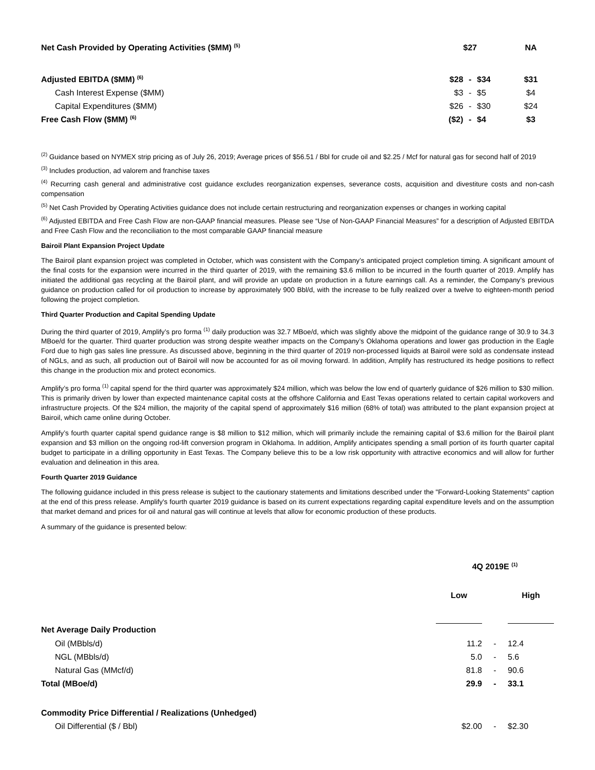| Net Cash Provided by Operating Activities ($MM) <sup>(5)</sup> | | $27 | | NA |
| Adjusted EBITDA ($MM) <sup>(6)</sup> | $28 | - | $34 | $31 |
| Cash Interest Expense ($MM) | $3 | - | $5 | $4 |
| Capital Expenditures ($MM) | $26 | - | $30 | $24 |
| Free Cash Flow ($MM) <sup>(6)</sup> | ($2) | - | $4 | $3 |
<sup>(2)</sup> Guidance based on NYMEX strip pricing as of July 26, 2019; Average prices of $56.51 / Bbl for crude oil and $2.25 / Mcf for natural gas for second half of 2019
<sup>(3)</sup> Includes production, ad valorem and franchise taxes
<sup>(4)</sup> Recurring cash general and administrative cost guidance excludes reorganization expenses, severance costs, acquisition and divestiture costs and non-cash compensation
<sup>(5)</sup> Net Cash Provided by Operating Activities guidance does not include certain restructuring and reorganization expenses or changes in working capital
<sup>(6)</sup> Adjusted EBITDA and Free Cash Flow are non-GAAP financial measures. Please see “Use of Non-GAAP Financial Measures” for a description of Adjusted EBITDA and Free Cash Flow and the reconciliation to the most comparable GAAP financial measure
Bairoil Plant Expansion Project Update
The Bairoil plant expansion project was completed in October, which was consistent with the Company’s anticipated project completion timing. A significant amount of the final costs for the expansion were incurred in the third quarter of 2019, with the remaining $3.6 million to be incurred in the fourth quarter of 2019. Amplify has initiated the additional gas recycling at the Bairoil plant, and will provide an update on production in a future earnings call. As a reminder, the Company’s previous guidance on production called for oil production to increase by approximately 900 Bbl/d, with the increase to be fully realized over a twelve to eighteen-month period following the project completion.
Third Quarter Production and Capital Spending Update
During the third quarter of 2019, Amplify’s pro forma <sup>(1)</sup> daily production was 32.7 MBoe/d, which was slightly above the midpoint of the guidance range of 30.9 to 34.3 MBoe/d for the quarter. Third quarter production was strong despite weather impacts on the Company’s Oklahoma operations and lower gas production in the Eagle Ford due to high gas sales line pressure. As discussed above, beginning in the third quarter of 2019 non-processed liquids at Bairoil were sold as condensate instead of NGLs, and as such, all production out of Bairoil will now be accounted for as oil moving forward. In addition, Amplify has restructured its hedge positions to reflect this change in the production mix and protect economics.
Amplify’s pro forma <sup>(1)</sup> capital spend for the third quarter was approximately $24 million, which was below the low end of quarterly guidance of $26 million to $30 million. This is primarily driven by lower than expected maintenance capital costs at the offshore California and East Texas operations related to certain capital workovers and infrastructure projects. Of the $24 million, the majority of the capital spend of approximately $16 million (68% of total) was attributed to the plant expansion project at Bairoil, which came online during October.
Amplify’s fourth quarter capital spend guidance range is $8 million to $12 million, which will primarily include the remaining capital of $3.6 million for the Bairoil plant expansion and $3 million on the ongoing rod-lift conversion program in Oklahoma. In addition, Amplify anticipates spending a small portion of its fourth quarter capital budget to participate in a drilling opportunity in East Texas. The Company believe this to be a low risk opportunity with attractive economics and will allow for further evaluation and delineation in this area.
Fourth Quarter 2019 Guidance
The following guidance included in this press release is subject to the cautionary statements and limitations described under the "Forward-Looking Statements" caption at the end of this press release. Amplify's fourth quarter 2019 guidance is based on its current expectations regarding capital expenditure levels and on the assumption that market demand and prices for oil and natural gas will continue at levels that allow for economic production of these products.
A summary of the guidance is presented below:
| | 4Q 2019E <sup>(1)</sup> | | |
| | Low | | High |
| Net Average Daily Production | | | |
| Oil (MBbls/d) | 11.2 | - | 12.4 |
| NGL (MBbls/d) | 5.0 | - | 5.6 |
| Natural Gas (MMcf/d) | 81.8 | - | 90.6 |
| Total (MBoe/d) | 29.9 | - | 33.1 |
| Commodity Price Differential / Realizations (Unhedged) | | | |
| Oil Differential ($ / Bbl) | $2.00 | - | $2.30 |